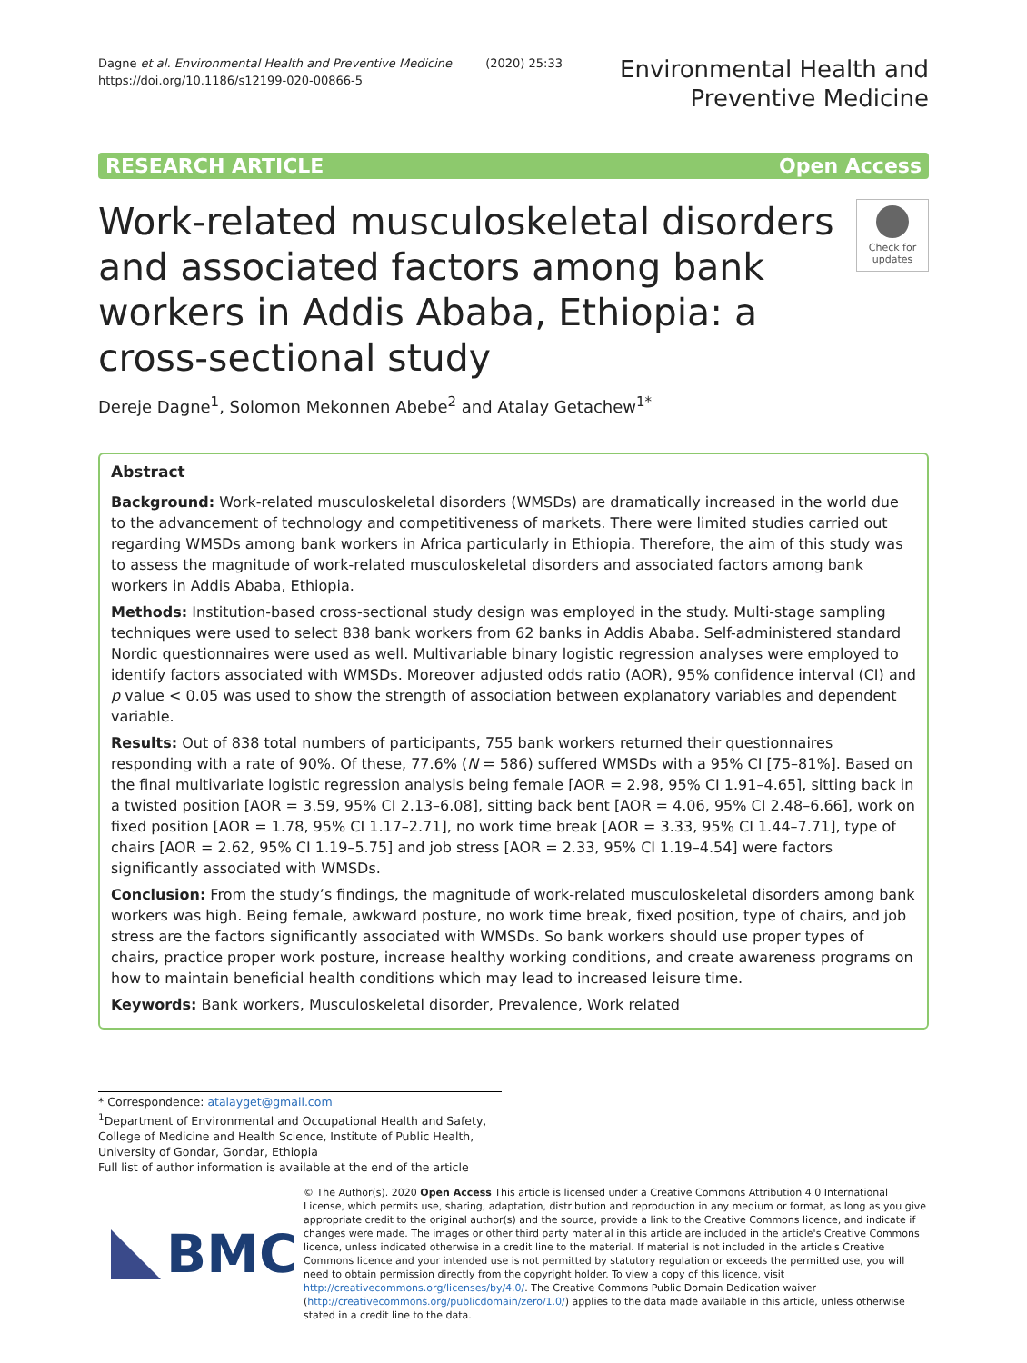Dagne et al. Environmental Health and Preventive Medicine (2020) 25:33
https://doi.org/10.1186/s12199-020-00866-5
Environmental Health and
Preventive Medicine
RESEARCH ARTICLE Open Access
Work-related musculoskeletal disorders and associated factors among bank workers in Addis Ababa, Ethiopia: a cross-sectional study
Check for updates
Dereje Dagne<sup>1</sup>, Solomon Mekonnen Abebe<sup>2</sup> and Atalay Getachew<sup>1*</sup>
Abstract
Background: Work-related musculoskeletal disorders (WMSDs) are dramatically increased in the world due to the advancement of technology and competitiveness of markets. There were limited studies carried out regarding WMSDs among bank workers in Africa particularly in Ethiopia. Therefore, the aim of this study was to assess the magnitude of work-related musculoskeletal disorders and associated factors among bank workers in Addis Ababa, Ethiopia.
Methods: Institution-based cross-sectional study design was employed in the study. Multi-stage sampling techniques were used to select 838 bank workers from 62 banks in Addis Ababa. Self-administered standard Nordic questionnaires were used as well. Multivariable binary logistic regression analyses were employed to identify factors associated with WMSDs. Moreover adjusted odds ratio (AOR), 95% confidence interval (CI) and p value < 0.05 was used to show the strength of association between explanatory variables and dependent variable.
Results: Out of 838 total numbers of participants, 755 bank workers returned their questionnaires responding with a rate of 90%. Of these, 77.6% (N = 586) suffered WMSDs with a 95% CI [75–81%]. Based on the final multivariate logistic regression analysis being female [AOR = 2.98, 95% CI 1.91–4.65], sitting back in a twisted position [AOR = 3.59, 95% CI 2.13–6.08], sitting back bent [AOR = 4.06, 95% CI 2.48–6.66], work on fixed position [AOR = 1.78, 95% CI 1.17–2.71], no work time break [AOR = 3.33, 95% CI 1.44–7.71], type of chairs [AOR = 2.62, 95% CI 1.19–5.75] and job stress [AOR = 2.33, 95% CI 1.19–4.54] were factors significantly associated with WMSDs.
Conclusion: From the study’s findings, the magnitude of work-related musculoskeletal disorders among bank workers was high. Being female, awkward posture, no work time break, fixed position, type of chairs, and job stress are the factors significantly associated with WMSDs. So bank workers should use proper types of chairs, practice proper work posture, increase healthy working conditions, and create awareness programs on how to maintain beneficial health conditions which may lead to increased leisure time.
Keywords: Bank workers, Musculoskeletal disorder, Prevalence, Work related
* Correspondence: atalayget@gmail.com
<sup>1</sup> Department of Environmental and Occupational Health and Safety, College of Medicine and Health Science, Institute of Public Health, University of Gondar, Gondar, Ethiopia
Full list of author information is available at the end of the article
BMC
© The Author(s). 2020 Open Access This article is licensed under a Creative Commons Attribution 4.0 International License, which permits use, sharing, adaptation, distribution and reproduction in any medium or format, as long as you give appropriate credit to the original author(s) and the source, provide a link to the Creative Commons licence, and indicate if changes were made. The images or other third party material in this article are included in the article's Creative Commons licence, unless indicated otherwise in a credit line to the material. If material is not included in the article's Creative Commons licence and your intended use is not permitted by statutory regulation or exceeds the permitted use, you will need to obtain permission directly from the copyright holder. To view a copy of this licence, visit http://creativecommons.org/licenses/by/4.0/. The Creative Commons Public Domain Dedication waiver (http://creativecommons.org/publicdomain/zero/1.0/) applies to the data made available in this article, unless otherwise stated in a credit line to the data.